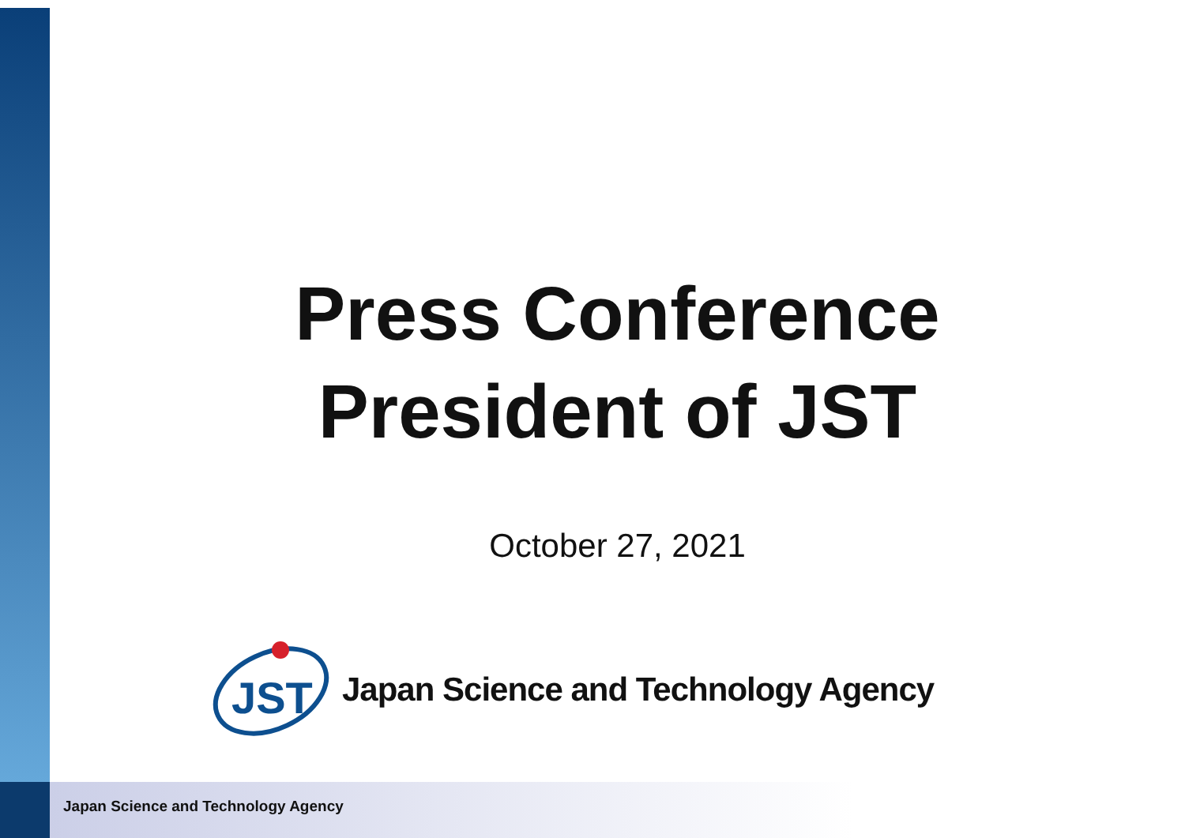Press Conference
President of JST
October 27, 2021
JST
Japan Science and Technology Agency
Japan Science and Technology Agency